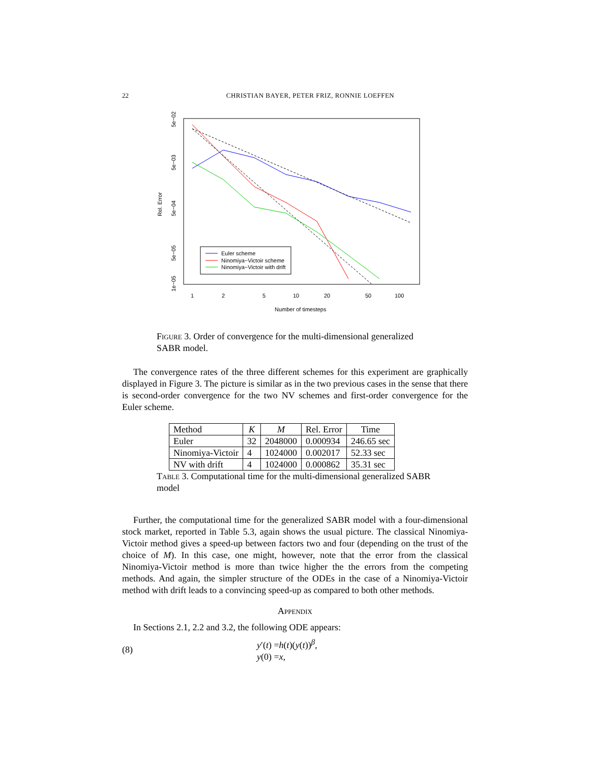22 CHRISTIAN BAYER, PETER FRIZ, RONNIE LOEFFEN
Rel. Error
5e−02
5e−03
5e−04
5e−05
1e−05
1
2
5
10
20
50
100
Number of timesteps
Euler scheme
Ninomiya−Victoir scheme
Ninomiya−Victoir with drift
Figure 3. Order of convergence for the multi-dimensional generalized SABR model.
The convergence rates of the three different schemes for this experiment are graphically displayed in Figure 3. The picture is similar as in the two previous cases in the sense that there is second-order convergence for the two NV schemes and first-order convergence for the Euler scheme.
| Method | K | M | Rel. Error | Time |
| --- | --- | --- | --- | --- |
| Euler | 32 | 2048000 | 0.000934 | 246.65 sec |
| Ninomiya-Victoir | 4 | 1024000 | 0.002017 | 52.33 sec |
| NV with drift | 4 | 1024000 | 0.000862 | 35.31 sec |
Table 3. Computational time for the multi-dimensional generalized SABR model
Further, the computational time for the generalized SABR model with a four-dimensional stock market, reported in Table 5.3, again shows the usual picture. The classical Ninomiya-Victoir method gives a speed-up between factors two and four (depending on the trust of the choice of M). In this case, one might, however, note that the error from the classical Ninomiya-Victoir method is more than twice higher the the errors from the competing methods. And again, the simpler structure of the ODEs in the case of a Ninomiya-Victoir method with drift leads to a convincing speed-up as compared to both other methods.
Appendix
In Sections 2.1, 2.2 and 3.2, the following ODE appears:
(8)
y′(t) =h(t)(y(t))<sup>β</sup>,
y(0) =x,